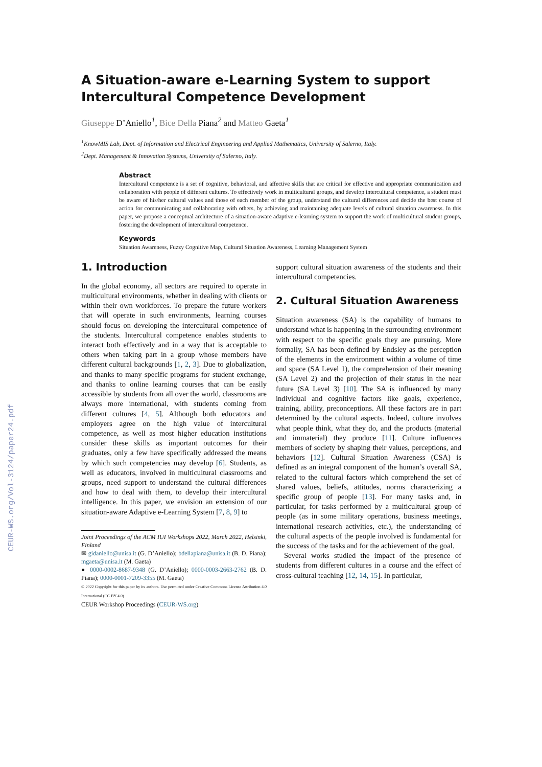CEUR-WS.org/Vol-3124/paper24.pdf
A Situation-aware e-Learning System to support Intercultural Competence Development
Giuseppe D’Aniello<sup>1</sup>, Bice Della Piana<sup>2</sup> and Matteo Gaeta<sup>1</sup>
<sup>1</sup> KnowMIS Lab, Dept. of Information and Electrical Engineering and Applied Mathematics, University of Salerno, Italy.
<sup>2</sup> Dept. Management & Innovation Systems, University of Salerno, Italy.
Abstract
Intercultural competence is a set of cognitive, behavioral, and affective skills that are critical for effective and appropriate communication and collaboration with people of different cultures. To effectively work in multicultural groups, and develop intercultural competence, a student must be aware of his/her cultural values and those of each member of the group, understand the cultural differences and decide the best course of action for communicating and collaborating with others, by achieving and maintaining adequate levels of cultural situation awareness. In this paper, we propose a conceptual architecture of a situation-aware adaptive e-learning system to support the work of multicultural student groups, fostering the development of intercultural competence.
Keywords
Situation Awareness, Fuzzy Cognitive Map, Cultural Situation Awareness, Learning Management System
1. Introduction
In the global economy, all sectors are required to operate in multicultural environments, whether in dealing with clients or within their own workforces. To prepare the future workers that will operate in such environments, learning courses should focus on developing the intercultural competence of the students. Intercultural competence enables students to interact both effectively and in a way that is acceptable to others when taking part in a group whose members have different cultural backgrounds [1, 2, 3]. Due to globalization, and thanks to many specific programs for student exchange, and thanks to online learning courses that can be easily accessible by students from all over the world, classrooms are always more international, with students coming from different cultures [4, 5]. Although both educators and employers agree on the high value of intercultural competence, as well as most higher education institutions consider these skills as important outcomes for their graduates, only a few have specifically addressed the means by which such competencies may develop [6]. Students, as well as educators, involved in multicultural classrooms and groups, need support to understand the cultural differences and how to deal with them, to develop their intercultural intelligence. In this paper, we envision an extension of our situation-aware Adaptive e-Learning System [7, 8, 9] to
Joint Proceedings of the ACM IUI Workshops 2022, March 2022, Helsinki, Finland
✉ gidaniello@unisa.it (G. D’Aniello); bdellapiana@unisa.it (B. D. Piana); mgaeta@unisa.it (M. Gaeta)
● 0000-0002-8687-9348 (G. D’Aniello); 0000-0003-2663-2762 (B. D. Piana); 0000-0001-7209-3355 (M. Gaeta)
© 2022 Copyright for this paper by its authors. Use permitted under Creative Commons License Attribution 4.0 International (CC BY 4.0).
CEUR Workshop Proceedings (CEUR-WS.org)
support cultural situation awareness of the students and their intercultural competencies.
2. Cultural Situation Awareness
Situation awareness (SA) is the capability of humans to understand what is happening in the surrounding environment with respect to the specific goals they are pursuing. More formally, SA has been defined by Endsley as the perception of the elements in the environment within a volume of time and space (SA Level 1), the comprehension of their meaning (SA Level 2) and the projection of their status in the near future (SA Level 3) [10]. The SA is influenced by many individual and cognitive factors like goals, experience, training, ability, preconceptions. All these factors are in part determined by the cultural aspects. Indeed, culture involves what people think, what they do, and the products (material and immaterial) they produce [11]. Culture influences members of society by shaping their values, perceptions, and behaviors [12]. Cultural Situation Awareness (CSA) is defined as an integral component of the human’s overall SA, related to the cultural factors which comprehend the set of shared values, beliefs, attitudes, norms characterizing a specific group of people [13]. For many tasks and, in particular, for tasks performed by a multicultural group of people (as in some military operations, business meetings, international research activities, etc.), the understanding of the cultural aspects of the people involved is fundamental for the success of the tasks and for the achievement of the goal.
Several works studied the impact of the presence of students from different cultures in a course and the effect of cross-cultural teaching [12, 14, 15]. In particular,